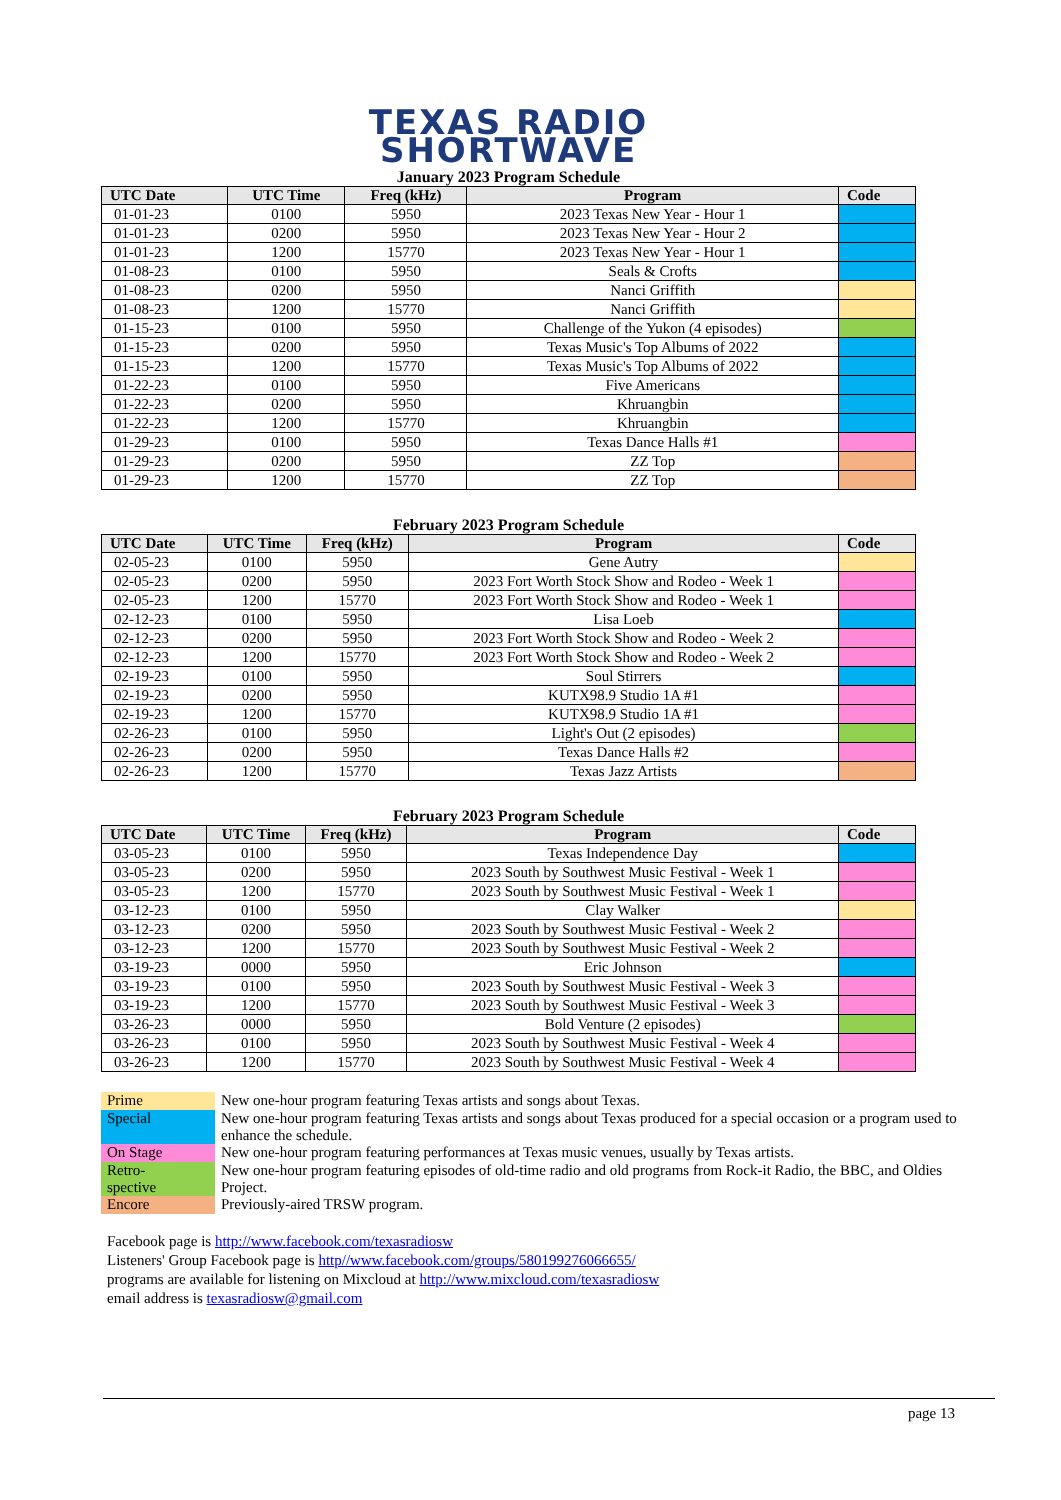TEXAS RADIO
SHORTWAVE
January 2023 Program Schedule
| UTC Date | UTC Time | Freq (kHz) | Program | Code |
| --- | --- | --- | --- | --- |
| 01-01-23 | 0100 | 5950 | 2023 Texas New Year - Hour 1 | |
| 01-01-23 | 0200 | 5950 | 2023 Texas New Year - Hour 2 | |
| 01-01-23 | 1200 | 15770 | 2023 Texas New Year - Hour 1 | |
| 01-08-23 | 0100 | 5950 | Seals & Crofts | |
| 01-08-23 | 0200 | 5950 | Nanci Griffith | |
| 01-08-23 | 1200 | 15770 | Nanci Griffith | |
| 01-15-23 | 0100 | 5950 | Challenge of the Yukon (4 episodes) | |
| 01-15-23 | 0200 | 5950 | Texas Music's Top Albums of 2022 | |
| 01-15-23 | 1200 | 15770 | Texas Music's Top Albums of 2022 | |
| 01-22-23 | 0100 | 5950 | Five Americans | |
| 01-22-23 | 0200 | 5950 | Khruangbin | |
| 01-22-23 | 1200 | 15770 | Khruangbin | |
| 01-29-23 | 0100 | 5950 | Texas Dance Halls #1 | |
| 01-29-23 | 0200 | 5950 | ZZ Top | |
| 01-29-23 | 1200 | 15770 | ZZ Top | |
February 2023 Program Schedule
| UTC Date | UTC Time | Freq (kHz) | Program | Code |
| --- | --- | --- | --- | --- |
| 02-05-23 | 0100 | 5950 | Gene Autry | |
| 02-05-23 | 0200 | 5950 | 2023 Fort Worth Stock Show and Rodeo - Week 1 | |
| 02-05-23 | 1200 | 15770 | 2023 Fort Worth Stock Show and Rodeo - Week 1 | |
| 02-12-23 | 0100 | 5950 | Lisa Loeb | |
| 02-12-23 | 0200 | 5950 | 2023 Fort Worth Stock Show and Rodeo - Week 2 | |
| 02-12-23 | 1200 | 15770 | 2023 Fort Worth Stock Show and Rodeo - Week 2 | |
| 02-19-23 | 0100 | 5950 | Soul Stirrers | |
| 02-19-23 | 0200 | 5950 | KUTX98.9 Studio 1A #1 | |
| 02-19-23 | 1200 | 15770 | KUTX98.9 Studio 1A #1 | |
| 02-26-23 | 0100 | 5950 | Light's Out (2 episodes) | |
| 02-26-23 | 0200 | 5950 | Texas Dance Halls #2 | |
| 02-26-23 | 1200 | 15770 | Texas Jazz Artists | |
February 2023 Program Schedule
| UTC Date | UTC Time | Freq (kHz) | Program | Code |
| --- | --- | --- | --- | --- |
| 03-05-23 | 0100 | 5950 | Texas Independence Day | |
| 03-05-23 | 0200 | 5950 | 2023 South by Southwest Music Festival - Week 1 | |
| 03-05-23 | 1200 | 15770 | 2023 South by Southwest Music Festival - Week 1 | |
| 03-12-23 | 0100 | 5950 | Clay Walker | |
| 03-12-23 | 0200 | 5950 | 2023 South by Southwest Music Festival - Week 2 | |
| 03-12-23 | 1200 | 15770 | 2023 South by Southwest Music Festival - Week 2 | |
| 03-19-23 | 0000 | 5950 | Eric Johnson | |
| 03-19-23 | 0100 | 5950 | 2023 South by Southwest Music Festival - Week 3 | |
| 03-19-23 | 1200 | 15770 | 2023 South by Southwest Music Festival - Week 3 | |
| 03-26-23 | 0000 | 5950 | Bold Venture (2 episodes) | |
| 03-26-23 | 0100 | 5950 | 2023 South by Southwest Music Festival - Week 4 | |
| 03-26-23 | 1200 | 15770 | 2023 South by Southwest Music Festival - Week 4 | |
| Prime | New one-hour program featuring Texas artists and songs about Texas. |
| Special | New one-hour program featuring Texas artists and songs about Texas produced for a special occasion or a program used to enhance the schedule. |
| On Stage | New one-hour program featuring performances at Texas music venues, usually by Texas artists. |
| Retro- spective | New one-hour program featuring episodes of old-time radio and old programs from Rock-it Radio, the BBC, and Oldies Project. |
| Encore | Previously-aired TRSW program. |
Facebook page is http://www.facebook.com/texasradiosw
Listeners' Group Facebook page is http//www.facebook.com/groups/580199276066655/
programs are available for listening on Mixcloud at http://www.mixcloud.com/texasradiosw
email address is texasradiosw@gmail.com
page 13